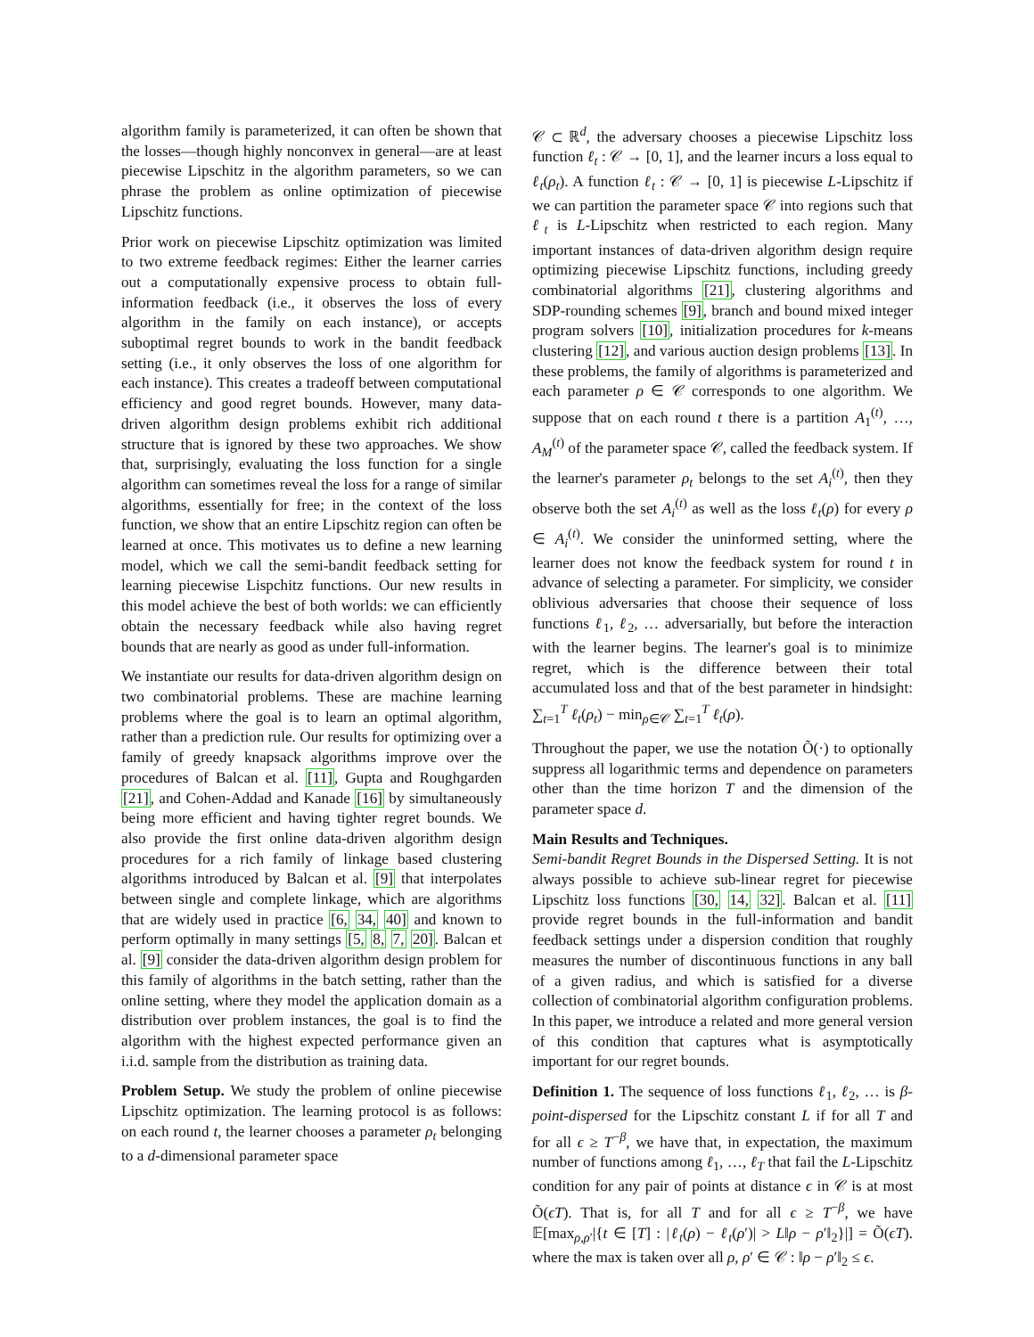algorithm family is parameterized, it can often be shown that the losses—though highly nonconvex in general—are at least piecewise Lipschitz in the algorithm parameters, so we can phrase the problem as online optimization of piecewise Lipschitz functions.
Prior work on piecewise Lipschitz optimization was limited to two extreme feedback regimes: Either the learner carries out a computationally expensive process to obtain full-information feedback (i.e., it observes the loss of every algorithm in the family on each instance), or accepts suboptimal regret bounds to work in the bandit feedback setting (i.e., it only observes the loss of one algorithm for each instance). This creates a tradeoff between computational efficiency and good regret bounds. However, many data-driven algorithm design problems exhibit rich additional structure that is ignored by these two approaches. We show that, surprisingly, evaluating the loss function for a single algorithm can sometimes reveal the loss for a range of similar algorithms, essentially for free; in the context of the loss function, we show that an entire Lipschitz region can often be learned at once. This motivates us to define a new learning model, which we call the semi-bandit feedback setting for learning piecewise Lispchitz functions. Our new results in this model achieve the best of both worlds: we can efficiently obtain the necessary feedback while also having regret bounds that are nearly as good as under full-information.
We instantiate our results for data-driven algorithm design on two combinatorial problems. These are machine learning problems where the goal is to learn an optimal algorithm, rather than a prediction rule. Our results for optimizing over a family of greedy knapsack algorithms improve over the procedures of Balcan et al. [11], Gupta and Roughgarden [21], and Cohen-Addad and Kanade [16] by simultaneously being more efficient and having tighter regret bounds. We also provide the first online data-driven algorithm design procedures for a rich family of linkage based clustering algorithms introduced by Balcan et al. [9] that interpolates between single and complete linkage, which are algorithms that are widely used in practice [6, 34, 40] and known to perform optimally in many settings [5, 8, 7, 20]. Balcan et al. [9] consider the data-driven algorithm design problem for this family of algorithms in the batch setting, rather than the online setting, where they model the application domain as a distribution over problem instances, the goal is to find the algorithm with the highest expected performance given an i.i.d. sample from the distribution as training data.
Problem Setup. We study the problem of online piecewise Lipschitz optimization. The learning protocol is as follows: on each round t, the learner chooses a parameter ρ<sub>t</sub> belonging to a d-dimensional parameter space
𝒞 ⊂ ℝ<sup>d</sup>, the adversary chooses a piecewise Lipschitz loss function ℓ<sub>t</sub> : 𝒞 → [0, 1], and the learner incurs a loss equal to ℓ<sub>t</sub>(ρ<sub>t</sub>). A function ℓ<sub>t</sub> : 𝒞 → [0, 1] is piecewise L-Lipschitz if we can partition the parameter space 𝒞 into regions such that ℓ<sub>t</sub> is L-Lipschitz when restricted to each region. Many important instances of data-driven algorithm design require optimizing piecewise Lipschitz functions, including greedy combinatorial algorithms [21], clustering algorithms and SDP-rounding schemes [9], branch and bound mixed integer program solvers [10], initialization procedures for k-means clustering [12], and various auction design problems [13]. In these problems, the family of algorithms is parameterized and each parameter ρ ∈ 𝒞 corresponds to one algorithm. We suppose that on each round t there is a partition A<sub>1</sub><sup>(t)</sup>, …, A<sub>M</sub><sup>(t)</sup> of the parameter space 𝒞, called the feedback system. If the learner's parameter ρ<sub>t</sub> belongs to the set A<sub>i</sub><sup>(t)</sup>, then they observe both the set A<sub>i</sub><sup>(t)</sup> as well as the loss ℓ<sub>t</sub>(ρ) for every ρ ∈ A<sub>i</sub><sup>(t)</sup>. We consider the uninformed setting, where the learner does not know the feedback system for round t in advance of selecting a parameter. For simplicity, we consider oblivious adversaries that choose their sequence of loss functions ℓ<sub>1</sub>, ℓ<sub>2</sub>, … adversarially, but before the interaction with the learner begins. The learner's goal is to minimize regret, which is the difference between their total accumulated loss and that of the best parameter in hindsight: ∑<sub>t=1</sub><sup>T</sup> ℓ<sub>t</sub>(ρ<sub>t</sub>) − min<sub>ρ∈𝒞</sub> ∑<sub>t=1</sub><sup>T</sup> ℓ<sub>t</sub>(ρ).
Throughout the paper, we use the notation Õ(·) to optionally suppress all logarithmic terms and dependence on parameters other than the time horizon T and the dimension of the parameter space d.
Main Results and Techniques.
Semi-bandit Regret Bounds in the Dispersed Setting. It is not always possible to achieve sub-linear regret for piecewise Lipschitz loss functions [30, 14, 32]. Balcan et al. [11] provide regret bounds in the full-information and bandit feedback settings under a dispersion condition that roughly measures the number of discontinuous functions in any ball of a given radius, and which is satisfied for a diverse collection of combinatorial algorithm configuration problems. In this paper, we introduce a related and more general version of this condition that captures what is asymptotically important for our regret bounds.
Definition 1. The sequence of loss functions ℓ<sub>1</sub>, ℓ<sub>2</sub>, … is β-point-dispersed for the Lipschitz constant L if for all T and for all ϵ ≥ T<sup>−β</sup>, we have that, in expectation, the maximum number of functions among ℓ<sub>1</sub>, …, ℓ<sub>T</sub> that fail the L-Lipschitz condition for any pair of points at distance ϵ in 𝒞 is at most Õ(ϵT). That is, for all T and for all ϵ ≥ T<sup>−β</sup>, we have 𝔼[max<sub>ρ,ρ′</sub>|{t ∈ [T] : |ℓ<sub>t</sub>(ρ) − ℓ<sub>t</sub>(ρ′)| > L‖ρ − ρ′‖<sub>2</sub>}|] = Õ(ϵT). where the max is taken over all ρ, ρ′ ∈ 𝒞 : ‖ρ − ρ′‖<sub>2</sub> ≤ ϵ.